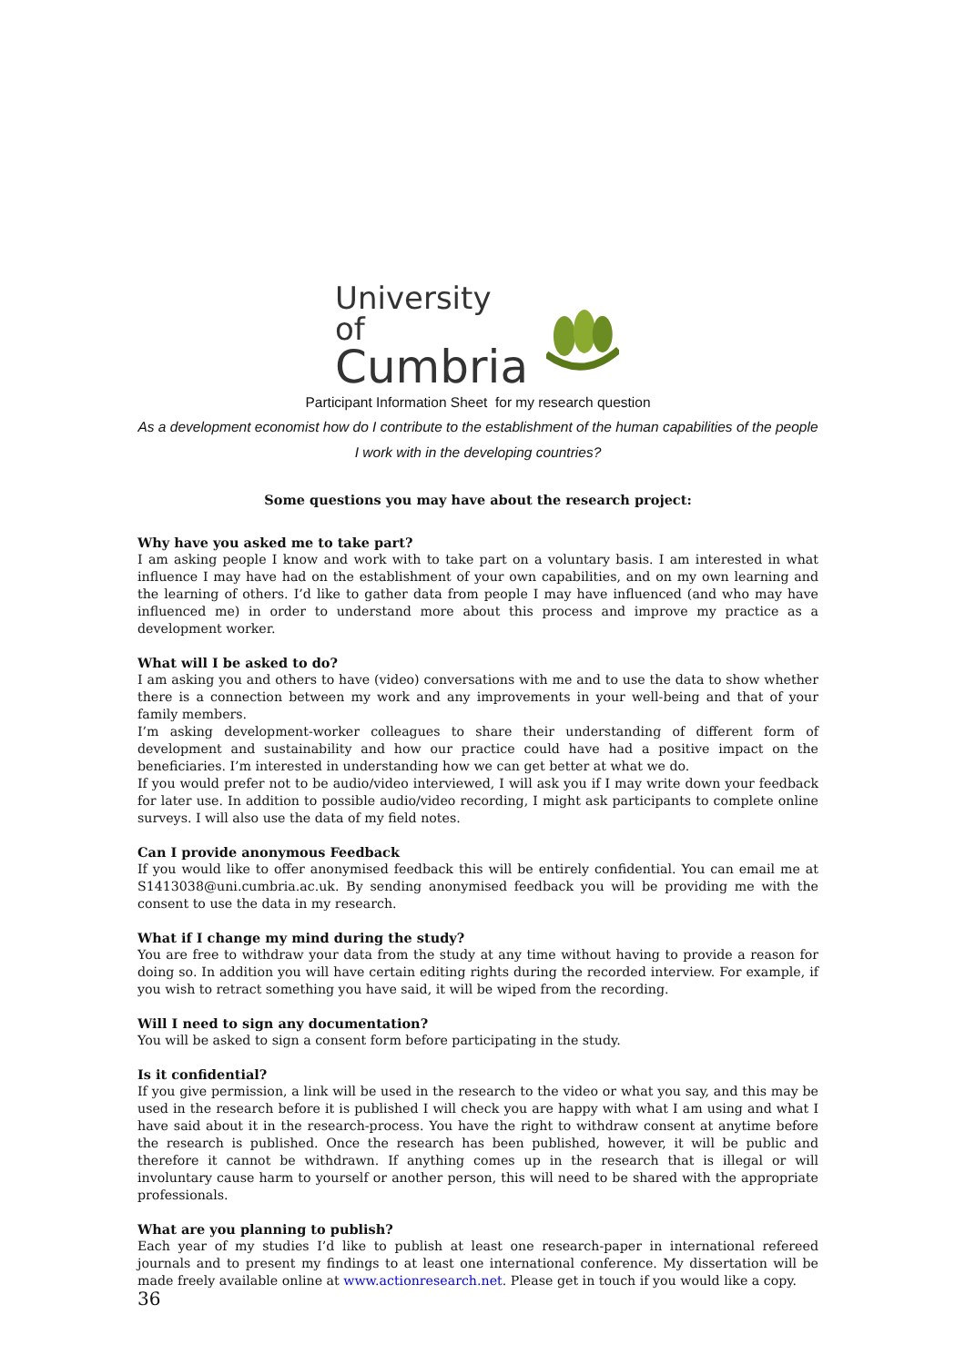University of
Cumbria
Participant Information Sheet for my research question
As a development economist how do I contribute to the establishment of the human capabilities of the people I work with in the developing countries?
Some questions you may have about the research project:
Why have you asked me to take part?
I am asking people I know and work with to take part on a voluntary basis. I am interested in what influence I may have had on the establishment of your own capabilities, and on my own learning and the learning of others. I’d like to gather data from people I may have influenced (and who may have influenced me) in order to understand more about this process and improve my practice as a development worker.
What will I be asked to do?
I am asking you and others to have (video) conversations with me and to use the data to show whether there is a connection between my work and any improvements in your well-being and that of your family members.
I’m asking development-worker colleagues to share their understanding of different form of development and sustainability and how our practice could have had a positive impact on the beneficiaries. I’m interested in understanding how we can get better at what we do.
If you would prefer not to be audio/video interviewed, I will ask you if I may write down your feedback for later use. In addition to possible audio/video recording, I might ask participants to complete online surveys. I will also use the data of my field notes.
Can I provide anonymous Feedback
If you would like to offer anonymised feedback this will be entirely confidential. You can email me at S1413038@uni.cumbria.ac.uk. By sending anonymised feedback you will be providing me with the consent to use the data in my research.
What if I change my mind during the study?
You are free to withdraw your data from the study at any time without having to provide a reason for doing so. In addition you will have certain editing rights during the recorded interview. For example, if you wish to retract something you have said, it will be wiped from the recording.
Will I need to sign any documentation?
You will be asked to sign a consent form before participating in the study.
Is it confidential?
If you give permission, a link will be used in the research to the video or what you say, and this may be used in the research before it is published I will check you are happy with what I am using and what I have said about it in the research-process. You have the right to withdraw consent at anytime before the research is published. Once the research has been published, however, it will be public and therefore it cannot be withdrawn. If anything comes up in the research that is illegal or will involuntary cause harm to yourself or another person, this will need to be shared with the appropriate professionals.
What are you planning to publish?
Each year of my studies I’d like to publish at least one research-paper in international refereed journals and to present my findings to at least one international conference. My dissertation will be made freely available online at www.actionresearch.net. Please get in touch if you would like a copy.
36